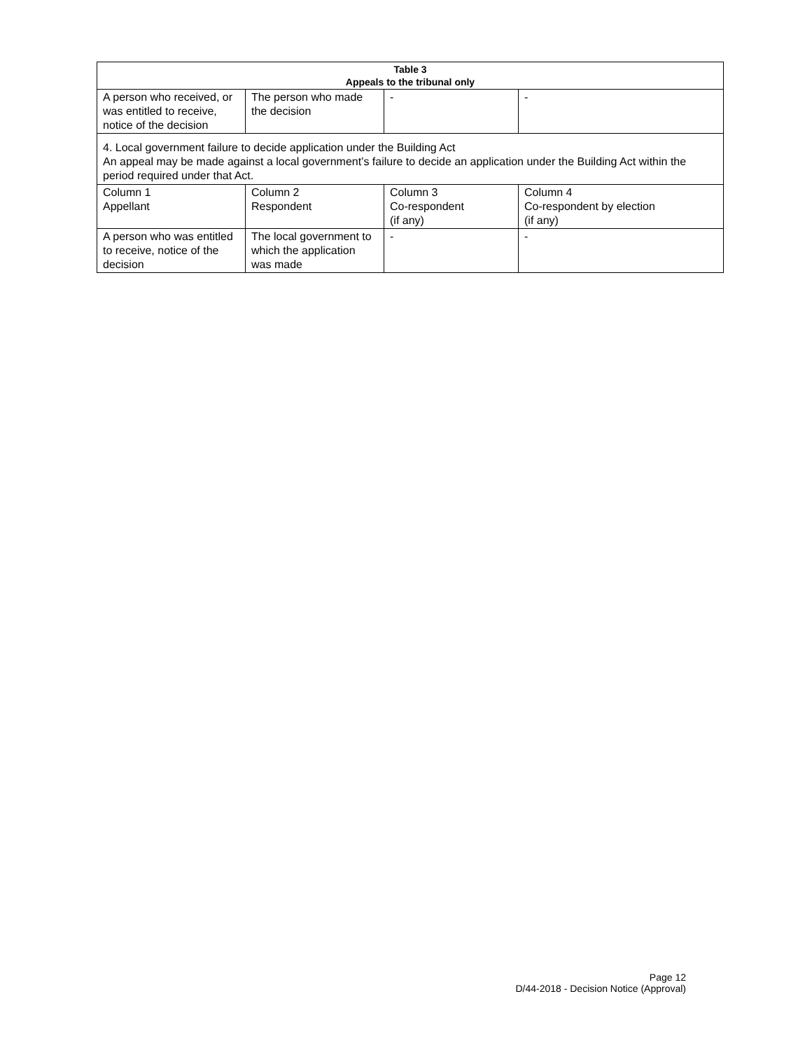| Table 3 Appeals to the tribunal only | | | |
| --- | --- | --- | --- |
| A person who received, or was entitled to receive, notice of the decision | The person who made the decision | - | - |
| 4. Local government failure to decide application under the Building Act An appeal may be made against a local government’s failure to decide an application under the Building Act within the period required under that Act. | | | |
| Column 1 Appellant | Column 2 Respondent | Column 3 Co-respondent (if any) | Column 4 Co-respondent by election (if any) |
| A person who was entitled to receive, notice of the decision | The local government to which the application was made | - | - |
Page 12
D/44-2018 - Decision Notice (Approval)